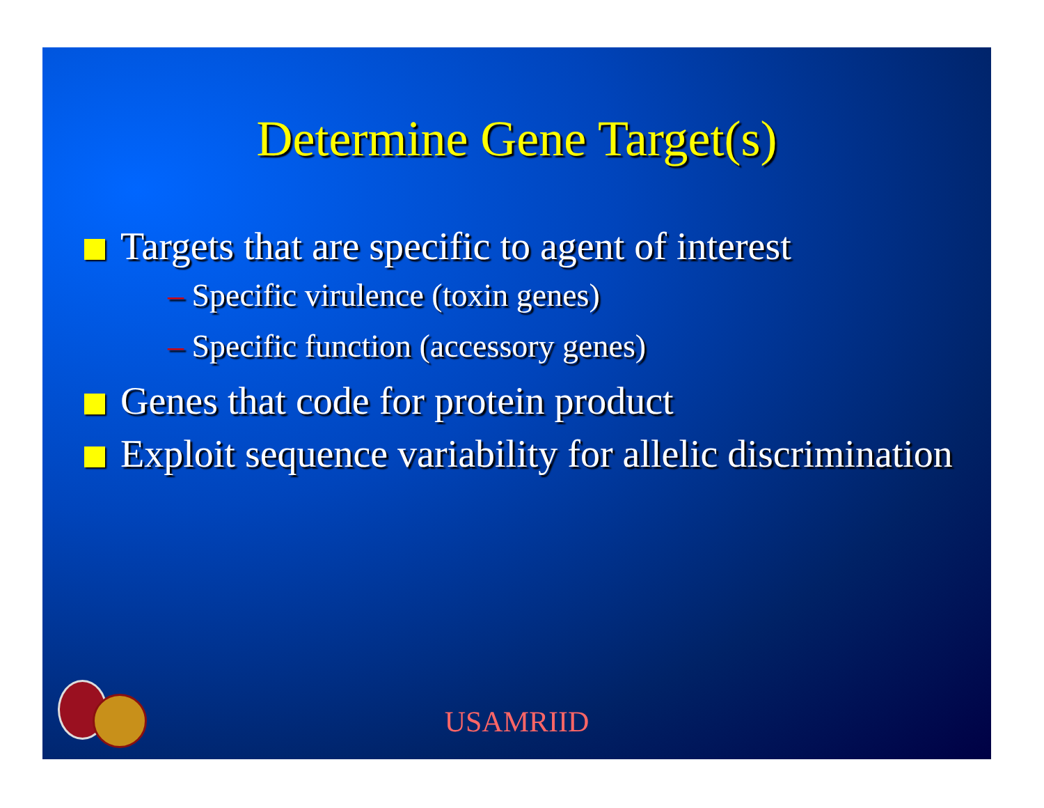Determine Gene Target(s)
Targets that are specific to agent of interest
– Specific virulence (toxin genes)
– Specific function (accessory genes)
Genes that code for protein product
Exploit sequence variability for allelic discrimination
USAMRIID